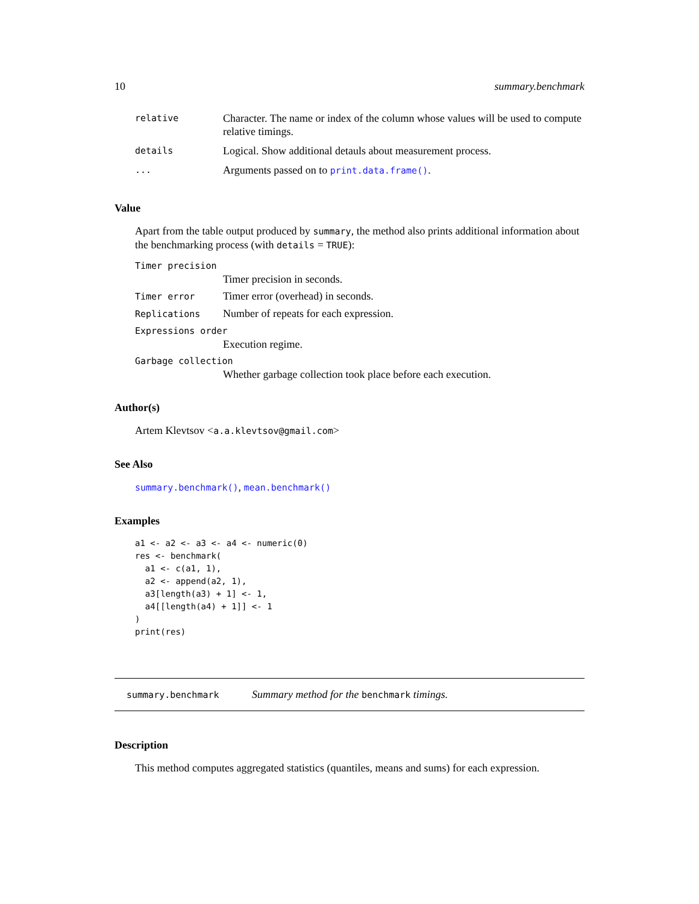10 summary.benchmark
| relative | Character. The name or index of the column whose values will be used to compute relative timings. |
| details | Logical. Show additional detauls about measurement process. |
| ... | Arguments passed on to print.data.frame() . |
Value
Apart from the table output produced by summary, the method also prints additional information about the benchmarking process (with details = TRUE):
Timer precision
Timer precision in seconds.
Timer error Timer error (overhead) in seconds.
Replications Number of repeats for each expression.
Expressions order
Execution regime.
Garbage collection
Whether garbage collection took place before each execution.
Author(s)
Artem Klevtsov <a.a.klevtsov@gmail.com>
See Also
summary.benchmark(), mean.benchmark()
Examples
a1 <- a2 <- a3 <- a4 <- numeric(0)
res <- benchmark(
  a1 <- c(a1, 1),
  a2 <- append(a2, 1),
  a3[length(a3) + 1] <- 1,
  a4[[length(a4) + 1]] <- 1
)
print(res)
summary.benchmark Summary method for the benchmark timings.
Description
This method computes aggregated statistics (quantiles, means and sums) for each expression.